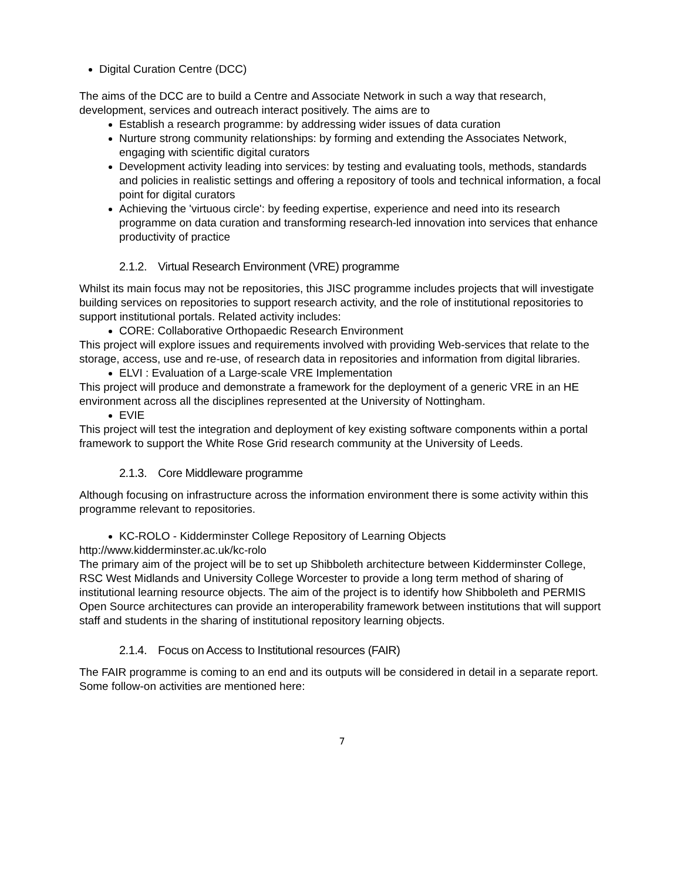Digital Curation Centre (DCC)
The aims of the DCC are to build a Centre and Associate Network in such a way that research, development, services and outreach interact positively. The aims are to
Establish a research programme: by addressing wider issues of data curation
Nurture strong community relationships: by forming and extending the Associates Network, engaging with scientific digital curators
Development activity leading into services: by testing and evaluating tools, methods, standards and policies in realistic settings and offering a repository of tools and technical information, a focal point for digital curators
Achieving the 'virtuous circle': by feeding expertise, experience and need into its research programme on data curation and transforming research-led innovation into services that enhance productivity of practice
2.1.2. Virtual Research Environment (VRE) programme
Whilst its main focus may not be repositories, this JISC programme includes projects that will investigate building services on repositories to support research activity, and the role of institutional repositories to support institutional portals. Related activity includes:
CORE: Collaborative Orthopaedic Research Environment
This project will explore issues and requirements involved with providing Web-services that relate to the storage, access, use and re-use, of research data in repositories and information from digital libraries.
ELVI : Evaluation of a Large-scale VRE Implementation
This project will produce and demonstrate a framework for the deployment of a generic VRE in an HE environment across all the disciplines represented at the University of Nottingham.
EVIE
This project will test the integration and deployment of key existing software components within a portal framework to support the White Rose Grid research community at the University of Leeds.
2.1.3. Core Middleware programme
Although focusing on infrastructure across the information environment there is some activity within this programme relevant to repositories.
KC-ROLO - Kidderminster College Repository of Learning Objects
http://www.kidderminster.ac.uk/kc-rolo
The primary aim of the project will be to set up Shibboleth architecture between Kidderminster College, RSC West Midlands and University College Worcester to provide a long term method of sharing of institutional learning resource objects. The aim of the project is to identify how Shibboleth and PERMIS Open Source architectures can provide an interoperability framework between institutions that will support staff and students in the sharing of institutional repository learning objects.
2.1.4. Focus on Access to Institutional resources (FAIR)
The FAIR programme is coming to an end and its outputs will be considered in detail in a separate report. Some follow-on activities are mentioned here:
7